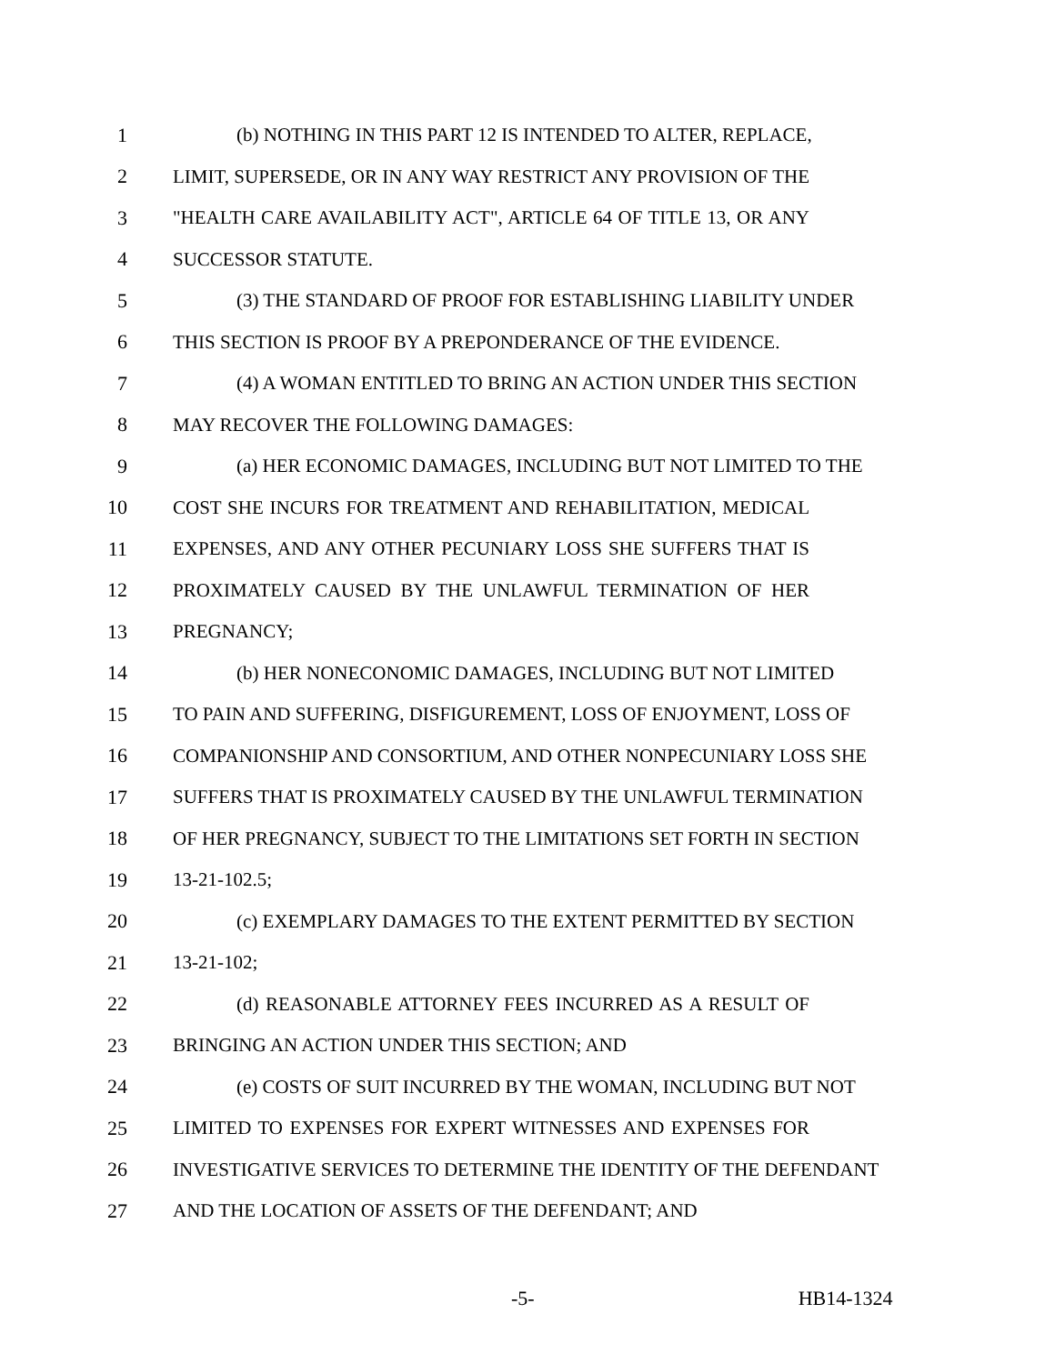1 (b) NOTHING IN THIS PART 12 IS INTENDED TO ALTER, REPLACE,
2 LIMIT, SUPERSEDE, OR IN ANY WAY RESTRICT ANY PROVISION OF THE
3 "HEALTH CARE AVAILABILITY ACT", ARTICLE 64 OF TITLE 13, OR ANY
4 SUCCESSOR STATUTE.
5 (3) THE STANDARD OF PROOF FOR ESTABLISHING LIABILITY UNDER
6 THIS SECTION IS PROOF BY A PREPONDERANCE OF THE EVIDENCE.
7 (4) A WOMAN ENTITLED TO BRING AN ACTION UNDER THIS SECTION
8 MAY RECOVER THE FOLLOWING DAMAGES:
9 (a) HER ECONOMIC DAMAGES, INCLUDING BUT NOT LIMITED TO THE
10 COST SHE INCURS FOR TREATMENT AND REHABILITATION, MEDICAL
11 EXPENSES, AND ANY OTHER PECUNIARY LOSS SHE SUFFERS THAT IS
12 PROXIMATELY CAUSED BY THE UNLAWFUL TERMINATION OF HER
13 PREGNANCY;
14 (b) HER NONECONOMIC DAMAGES, INCLUDING BUT NOT LIMITED
15 TO PAIN AND SUFFERING, DISFIGUREMENT, LOSS OF ENJOYMENT, LOSS OF
16 COMPANIONSHIP AND CONSORTIUM, AND OTHER NONPECUNIARY LOSS SHE
17 SUFFERS THAT IS PROXIMATELY CAUSED BY THE UNLAWFUL TERMINATION
18 OF HER PREGNANCY, SUBJECT TO THE LIMITATIONS SET FORTH IN SECTION
19 13-21-102.5;
20 (c) EXEMPLARY DAMAGES TO THE EXTENT PERMITTED BY SECTION
21 13-21-102;
22 (d) REASONABLE ATTORNEY FEES INCURRED AS A RESULT OF
23 BRINGING AN ACTION UNDER THIS SECTION; AND
24 (e) COSTS OF SUIT INCURRED BY THE WOMAN, INCLUDING BUT NOT
25 LIMITED TO EXPENSES FOR EXPERT WITNESSES AND EXPENSES FOR
26 INVESTIGATIVE SERVICES TO DETERMINE THE IDENTITY OF THE DEFENDANT
27 AND THE LOCATION OF ASSETS OF THE DEFENDANT; AND
-5- HB14-1324